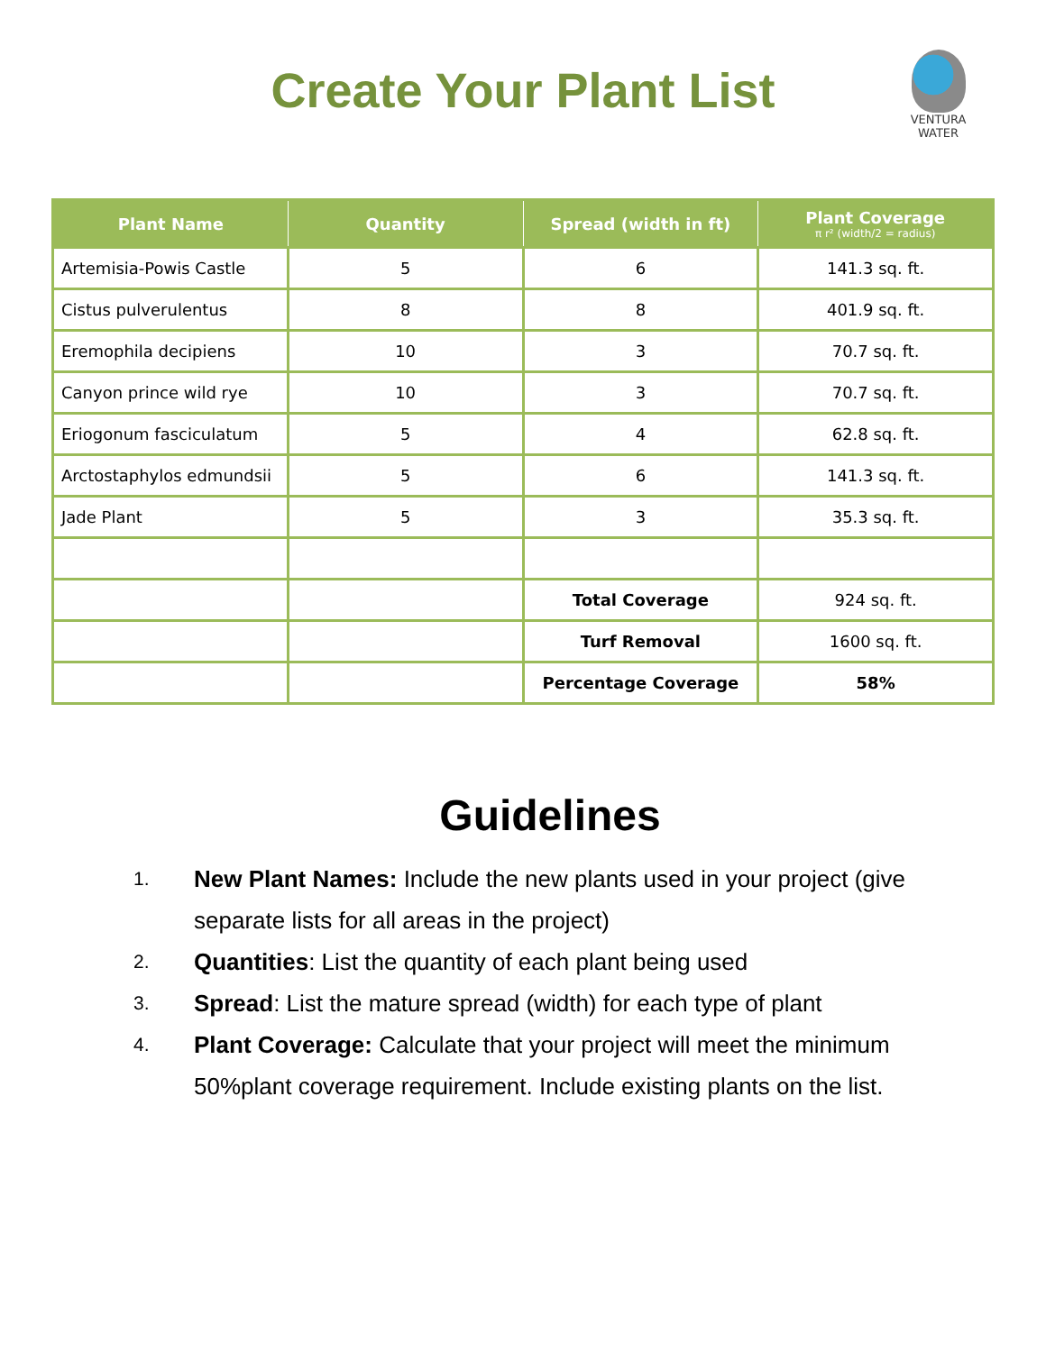Create Your Plant List
VENTURA
WATER
| Plant Name | Quantity | Spread (width in ft) | Plant Coverage π r² (width/2 = radius) |
| --- | --- | --- | --- |
| Artemisia-Powis Castle | 5 | 6 | 141.3 sq. ft. |
| Cistus pulverulentus | 8 | 8 | 401.9 sq. ft. |
| Eremophila decipiens | 10 | 3 | 70.7 sq. ft. |
| Canyon prince wild rye | 10 | 3 | 70.7 sq. ft. |
| Eriogonum fasciculatum | 5 | 4 | 62.8 sq. ft. |
| Arctostaphylos edmundsii | 5 | 6 | 141.3 sq. ft. |
| Jade Plant | 5 | 3 | 35.3 sq. ft. |
| | | Total Coverage | 924 sq. ft. |
| | | Turf Removal | 1600 sq. ft. |
| | | Percentage Coverage | 58% |
Guidelines
1. New Plant Names: Include the new plants used in your project (give separate lists for all areas in the project)
2. Quantities: List the quantity of each plant being used
3. Spread: List the mature spread (width) for each type of plant
4. Plant Coverage: Calculate that your project will meet the minimum 50%plant coverage requirement. Include existing plants on the list.